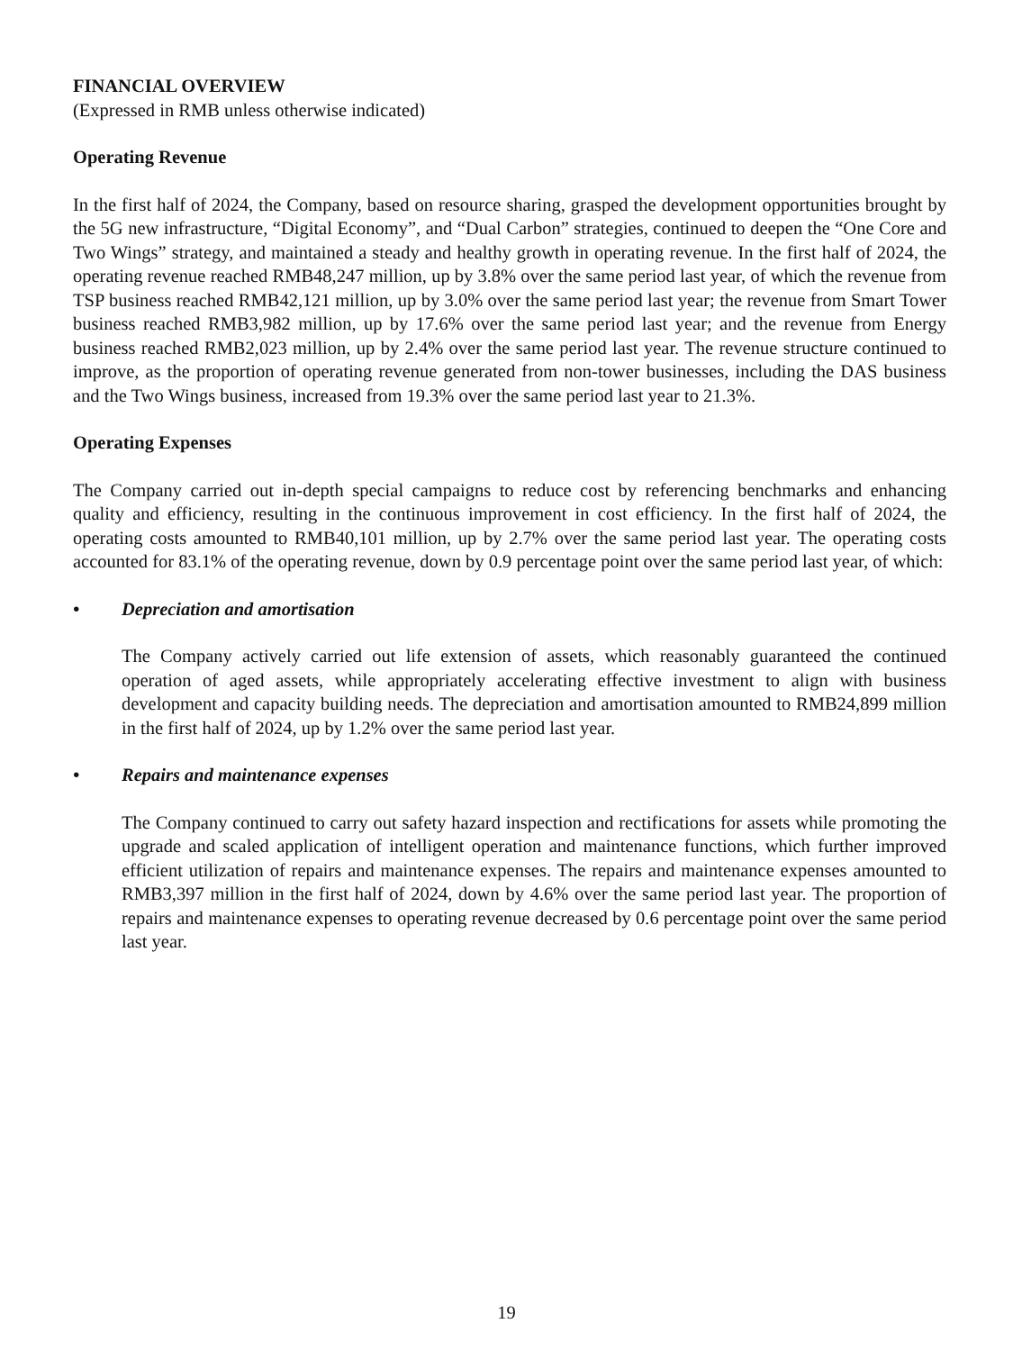FINANCIAL OVERVIEW
(Expressed in RMB unless otherwise indicated)
Operating Revenue
In the first half of 2024, the Company, based on resource sharing, grasped the development opportunities brought by the 5G new infrastructure, “Digital Economy”, and “Dual Carbon” strategies, continued to deepen the “One Core and Two Wings” strategy, and maintained a steady and healthy growth in operating revenue. In the first half of 2024, the operating revenue reached RMB48,247 million, up by 3.8% over the same period last year, of which the revenue from TSP business reached RMB42,121 million, up by 3.0% over the same period last year; the revenue from Smart Tower business reached RMB3,982 million, up by 17.6% over the same period last year; and the revenue from Energy business reached RMB2,023 million, up by 2.4% over the same period last year. The revenue structure continued to improve, as the proportion of operating revenue generated from non-tower businesses, including the DAS business and the Two Wings business, increased from 19.3% over the same period last year to 21.3%.
Operating Expenses
The Company carried out in-depth special campaigns to reduce cost by referencing benchmarks and enhancing quality and efficiency, resulting in the continuous improvement in cost efficiency. In the first half of 2024, the operating costs amounted to RMB40,101 million, up by 2.7% over the same period last year. The operating costs accounted for 83.1% of the operating revenue, down by 0.9 percentage point over the same period last year, of which:
• Depreciation and amortisation
The Company actively carried out life extension of assets, which reasonably guaranteed the continued operation of aged assets, while appropriately accelerating effective investment to align with business development and capacity building needs. The depreciation and amortisation amounted to RMB24,899 million in the first half of 2024, up by 1.2% over the same period last year.
• Repairs and maintenance expenses
The Company continued to carry out safety hazard inspection and rectifications for assets while promoting the upgrade and scaled application of intelligent operation and maintenance functions, which further improved efficient utilization of repairs and maintenance expenses. The repairs and maintenance expenses amounted to RMB3,397 million in the first half of 2024, down by 4.6% over the same period last year. The proportion of repairs and maintenance expenses to operating revenue decreased by 0.6 percentage point over the same period last year.
19